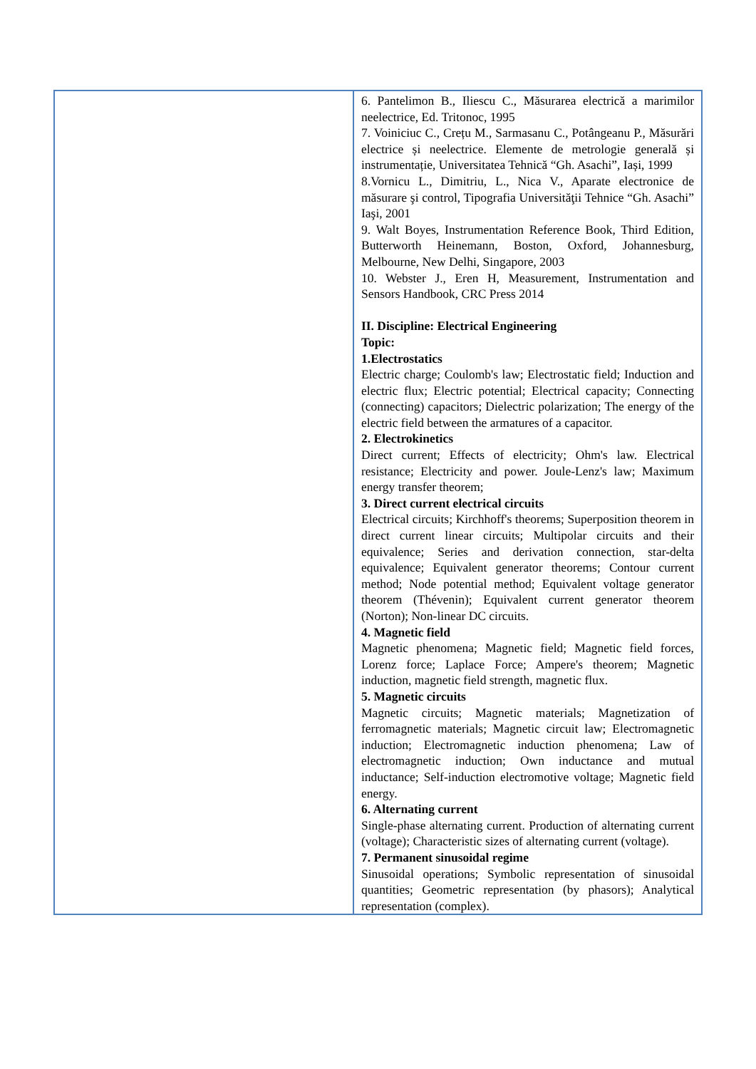| | 6. Pantelimon B., Iliescu C., Măsurarea electrică a marimilor neelectrice, Ed. Tritonoc, 1995 7. Voiniciuc C., Crețu M., Sarmasanu C., Potângeanu P., Măsurări electrice și neelectrice. Elemente de metrologie generală și instrumentație, Universitatea Tehnică “Gh. Asachi”, Iași, 1999 8.Vornicu L., Dimitriu, L., Nica V., Aparate electronice de măsurare şi control, Tipografia Universităţii Tehnice “Gh. Asachi” Iaşi, 2001 9. Walt Boyes, Instrumentation Reference Book, Third Edition, Butterworth Heinemann, Boston, Oxford, Johannesburg, Melbourne, New Delhi, Singapore, 2003 10. Webster J., Eren H, Measurement, Instrumentation and Sensors Handbook, CRC Press 2014 II. Discipline: Electrical Engineering Topic: 1.Electrostatics Electric charge; Coulomb's law; Electrostatic field; Induction and electric flux; Electric potential; Electrical capacity; Connecting (connecting) capacitors; Dielectric polarization; The energy of the electric field between the armatures of a capacitor. 2. Electrokinetics Direct current; Effects of electricity; Ohm's law. Electrical resistance; Electricity and power. Joule-Lenz's law; Maximum energy transfer theorem; 3. Direct current electrical circuits Electrical circuits; Kirchhoff's theorems; Superposition theorem in direct current linear circuits; Multipolar circuits and their equivalence; Series and derivation connection, star-delta equivalence; Equivalent generator theorems; Contour current method; Node potential method; Equivalent voltage generator theorem (Thévenin); Equivalent current generator theorem (Norton); Non-linear DC circuits. 4. Magnetic field Magnetic phenomena; Magnetic field; Magnetic field forces, Lorenz force; Laplace Force; Ampere's theorem; Magnetic induction, magnetic field strength, magnetic flux. 5. Magnetic circuits Magnetic circuits; Magnetic materials; Magnetization of ferromagnetic materials; Magnetic circuit law; Electromagnetic induction; Electromagnetic induction phenomena; Law of electromagnetic induction; Own inductance and mutual inductance; Self-induction electromotive voltage; Magnetic field energy. 6. Alternating current Single-phase alternating current. Production of alternating current (voltage); Characteristic sizes of alternating current (voltage). 7. Permanent sinusoidal regime Sinusoidal operations; Symbolic representation of sinusoidal quantities; Geometric representation (by phasors); Analytical representation (complex). |